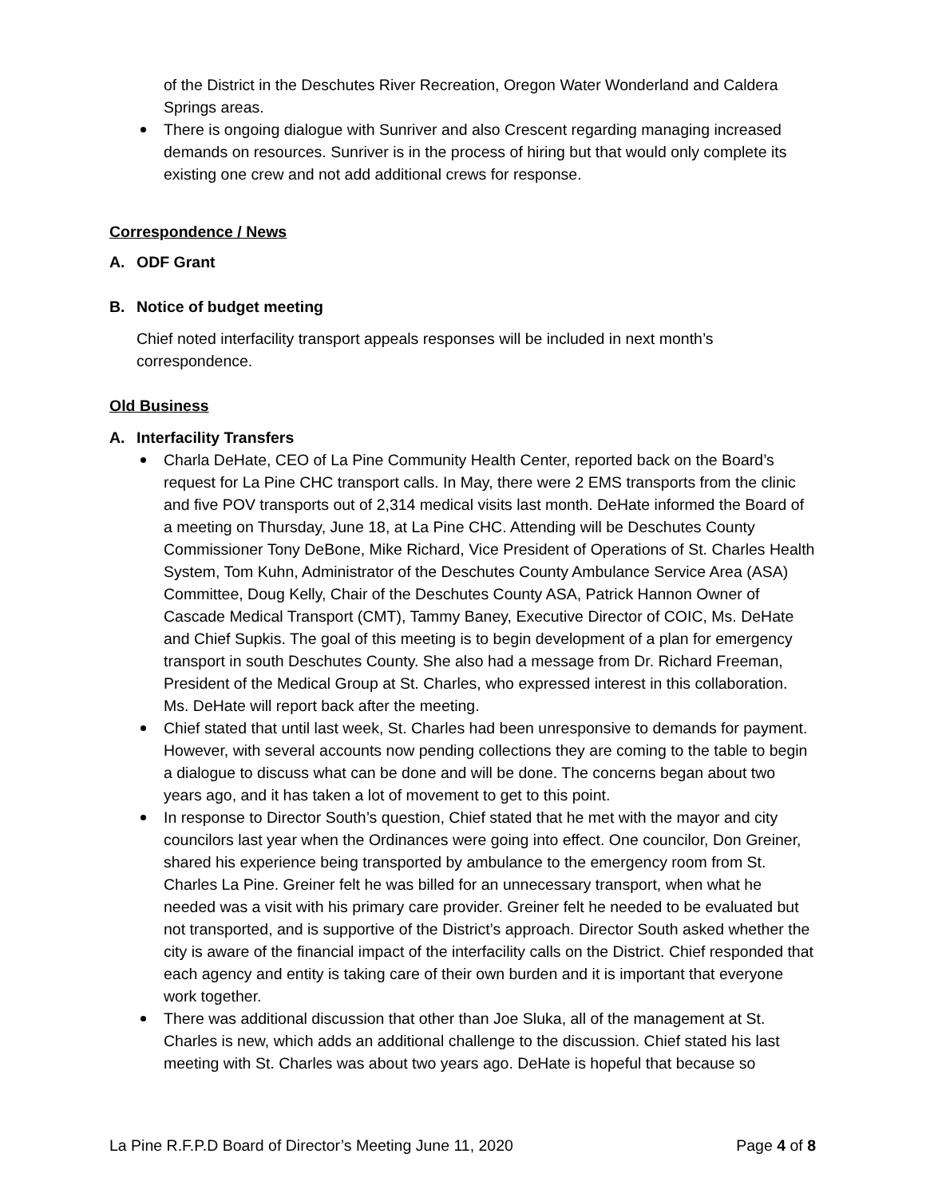of the District in the Deschutes River Recreation, Oregon Water Wonderland and Caldera Springs areas.
There is ongoing dialogue with Sunriver and also Crescent regarding managing increased demands on resources. Sunriver is in the process of hiring but that would only complete its existing one crew and not add additional crews for response.
Correspondence / News
A. ODF Grant
B. Notice of budget meeting
Chief noted interfacility transport appeals responses will be included in next month’s correspondence.
Old Business
A. Interfacility Transfers
Charla DeHate, CEO of La Pine Community Health Center, reported back on the Board’s request for La Pine CHC transport calls. In May, there were 2 EMS transports from the clinic and five POV transports out of 2,314 medical visits last month. DeHate informed the Board of a meeting on Thursday, June 18, at La Pine CHC. Attending will be Deschutes County Commissioner Tony DeBone, Mike Richard, Vice President of Operations of St. Charles Health System, Tom Kuhn, Administrator of the Deschutes County Ambulance Service Area (ASA) Committee, Doug Kelly, Chair of the Deschutes County ASA, Patrick Hannon Owner of Cascade Medical Transport (CMT), Tammy Baney, Executive Director of COIC, Ms. DeHate and Chief Supkis. The goal of this meeting is to begin development of a plan for emergency transport in south Deschutes County. She also had a message from Dr. Richard Freeman, President of the Medical Group at St. Charles, who expressed interest in this collaboration. Ms. DeHate will report back after the meeting.
Chief stated that until last week, St. Charles had been unresponsive to demands for payment. However, with several accounts now pending collections they are coming to the table to begin a dialogue to discuss what can be done and will be done. The concerns began about two years ago, and it has taken a lot of movement to get to this point.
In response to Director South’s question, Chief stated that he met with the mayor and city councilors last year when the Ordinances were going into effect. One councilor, Don Greiner, shared his experience being transported by ambulance to the emergency room from St. Charles La Pine. Greiner felt he was billed for an unnecessary transport, when what he needed was a visit with his primary care provider. Greiner felt he needed to be evaluated but not transported, and is supportive of the District’s approach. Director South asked whether the city is aware of the financial impact of the interfacility calls on the District. Chief responded that each agency and entity is taking care of their own burden and it is important that everyone work together.
There was additional discussion that other than Joe Sluka, all of the management at St. Charles is new, which adds an additional challenge to the discussion. Chief stated his last meeting with St. Charles was about two years ago. DeHate is hopeful that because so
La Pine R.F.P.D Board of Director’s Meeting June 11, 2020 Page 4 of 8